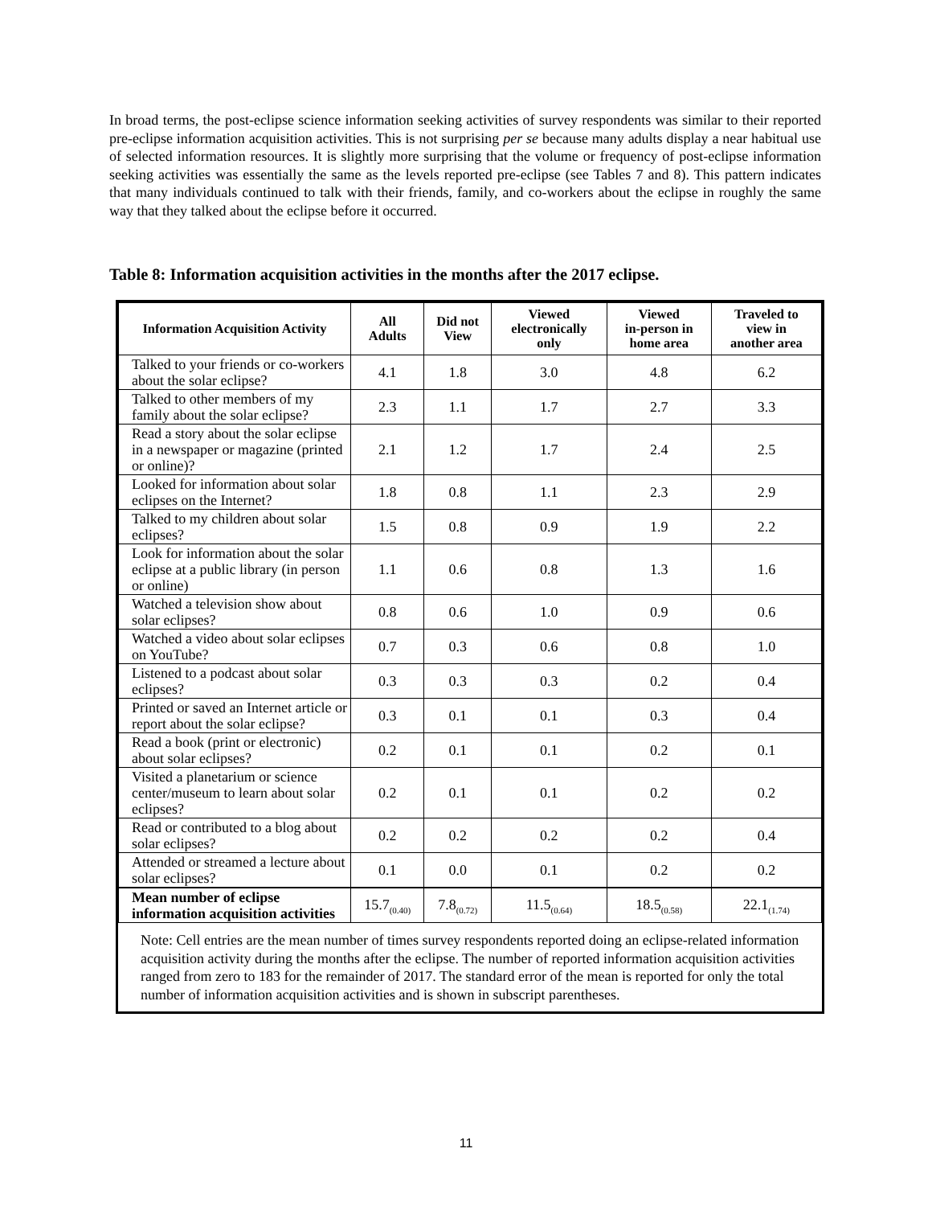In broad terms, the post-eclipse science information seeking activities of survey respondents was similar to their reported pre-eclipse information acquisition activities. This is not surprising per se because many adults display a near habitual use of selected information resources. It is slightly more surprising that the volume or frequency of post-eclipse information seeking activities was essentially the same as the levels reported pre-eclipse (see Tables 7 and 8). This pattern indicates that many individuals continued to talk with their friends, family, and co-workers about the eclipse in roughly the same way that they talked about the eclipse before it occurred.
Table 8: Information acquisition activities in the months after the 2017 eclipse.
| Information Acquisition Activity | All Adults | Did not View | Viewed electronically only | Viewed in-person in home area | Traveled to view in another area |
| --- | --- | --- | --- | --- | --- |
| Talked to your friends or co-workers about the solar eclipse? | 4.1 | 1.8 | 3.0 | 4.8 | 6.2 |
| Talked to other members of my family about the solar eclipse? | 2.3 | 1.1 | 1.7 | 2.7 | 3.3 |
| Read a story about the solar eclipse in a newspaper or magazine (printed or online)? | 2.1 | 1.2 | 1.7 | 2.4 | 2.5 |
| Looked for information about solar eclipses on the Internet? | 1.8 | 0.8 | 1.1 | 2.3 | 2.9 |
| Talked to my children about solar eclipses? | 1.5 | 0.8 | 0.9 | 1.9 | 2.2 |
| Look for information about the solar eclipse at a public library (in person or online) | 1.1 | 0.6 | 0.8 | 1.3 | 1.6 |
| Watched a television show about solar eclipses? | 0.8 | 0.6 | 1.0 | 0.9 | 0.6 |
| Watched a video about solar eclipses on YouTube? | 0.7 | 0.3 | 0.6 | 0.8 | 1.0 |
| Listened to a podcast about solar eclipses? | 0.3 | 0.3 | 0.3 | 0.2 | 0.4 |
| Printed or saved an Internet article or report about the solar eclipse? | 0.3 | 0.1 | 0.1 | 0.3 | 0.4 |
| Read a book (print or electronic) about solar eclipses? | 0.2 | 0.1 | 0.1 | 0.2 | 0.1 |
| Visited a planetarium or science center/museum to learn about solar eclipses? | 0.2 | 0.1 | 0.1 | 0.2 | 0.2 |
| Read or contributed to a blog about solar eclipses? | 0.2 | 0.2 | 0.2 | 0.2 | 0.4 |
| Attended or streamed a lecture about solar eclipses? | 0.1 | 0.0 | 0.1 | 0.2 | 0.2 |
| Mean number of eclipse information acquisition activities | 15.7<sub>(0.40)</sub> | 7.8<sub>(0.72)</sub> | 11.5<sub>(0.64)</sub> | 18.5<sub>(0.58)</sub> | 22.1<sub>(1.74)</sub> |
Note: Cell entries are the mean number of times survey respondents reported doing an eclipse-related information acquisition activity during the months after the eclipse. The number of reported information acquisition activities ranged from zero to 183 for the remainder of 2017. The standard error of the mean is reported for only the total number of information acquisition activities and is shown in subscript parentheses.
11